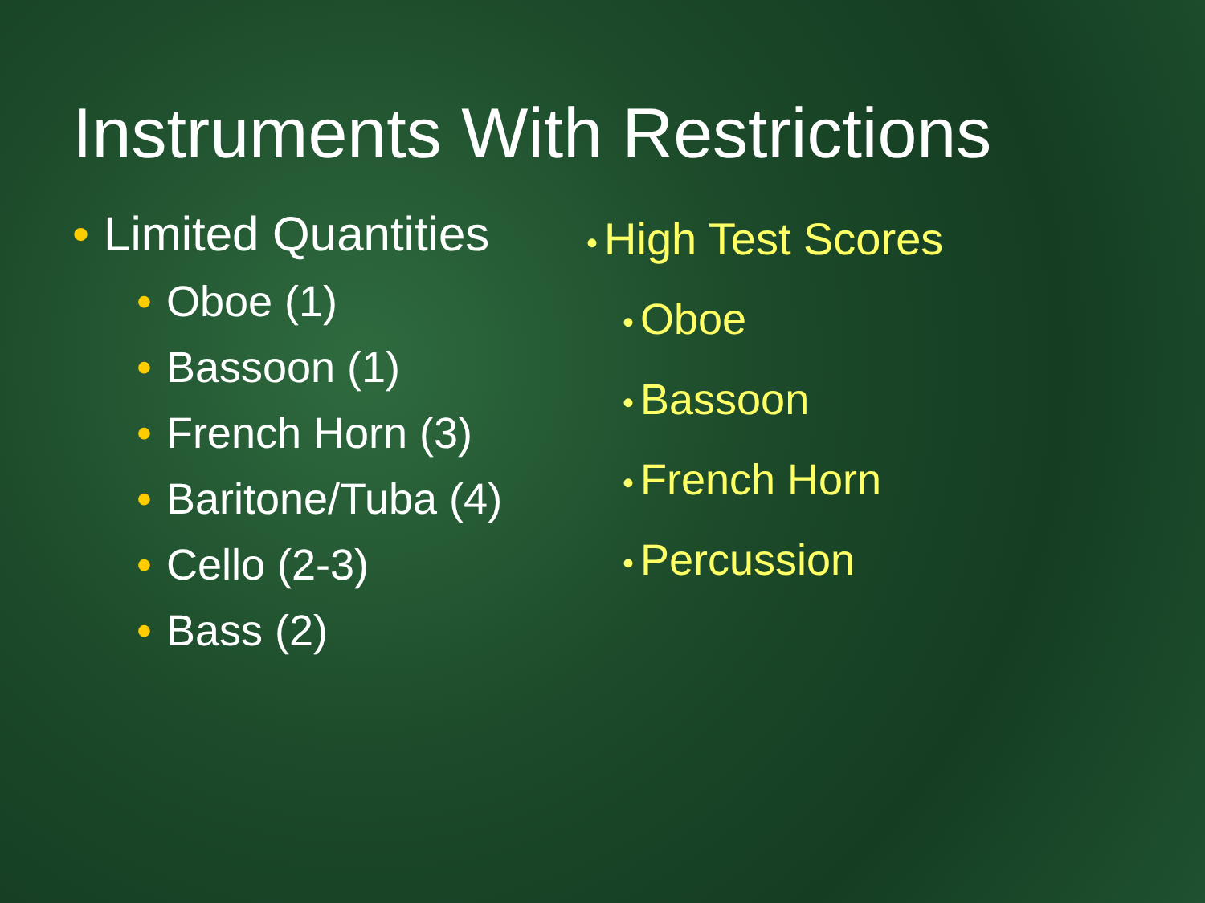Instruments With Restrictions
• Limited Quantities
• Oboe (1)
• Bassoon (1)
• French Horn (3)
• Baritone/Tuba (4)
• Cello (2-3)
• Bass (2)
• High Test Scores
• Oboe
• Bassoon
• French Horn
• Percussion